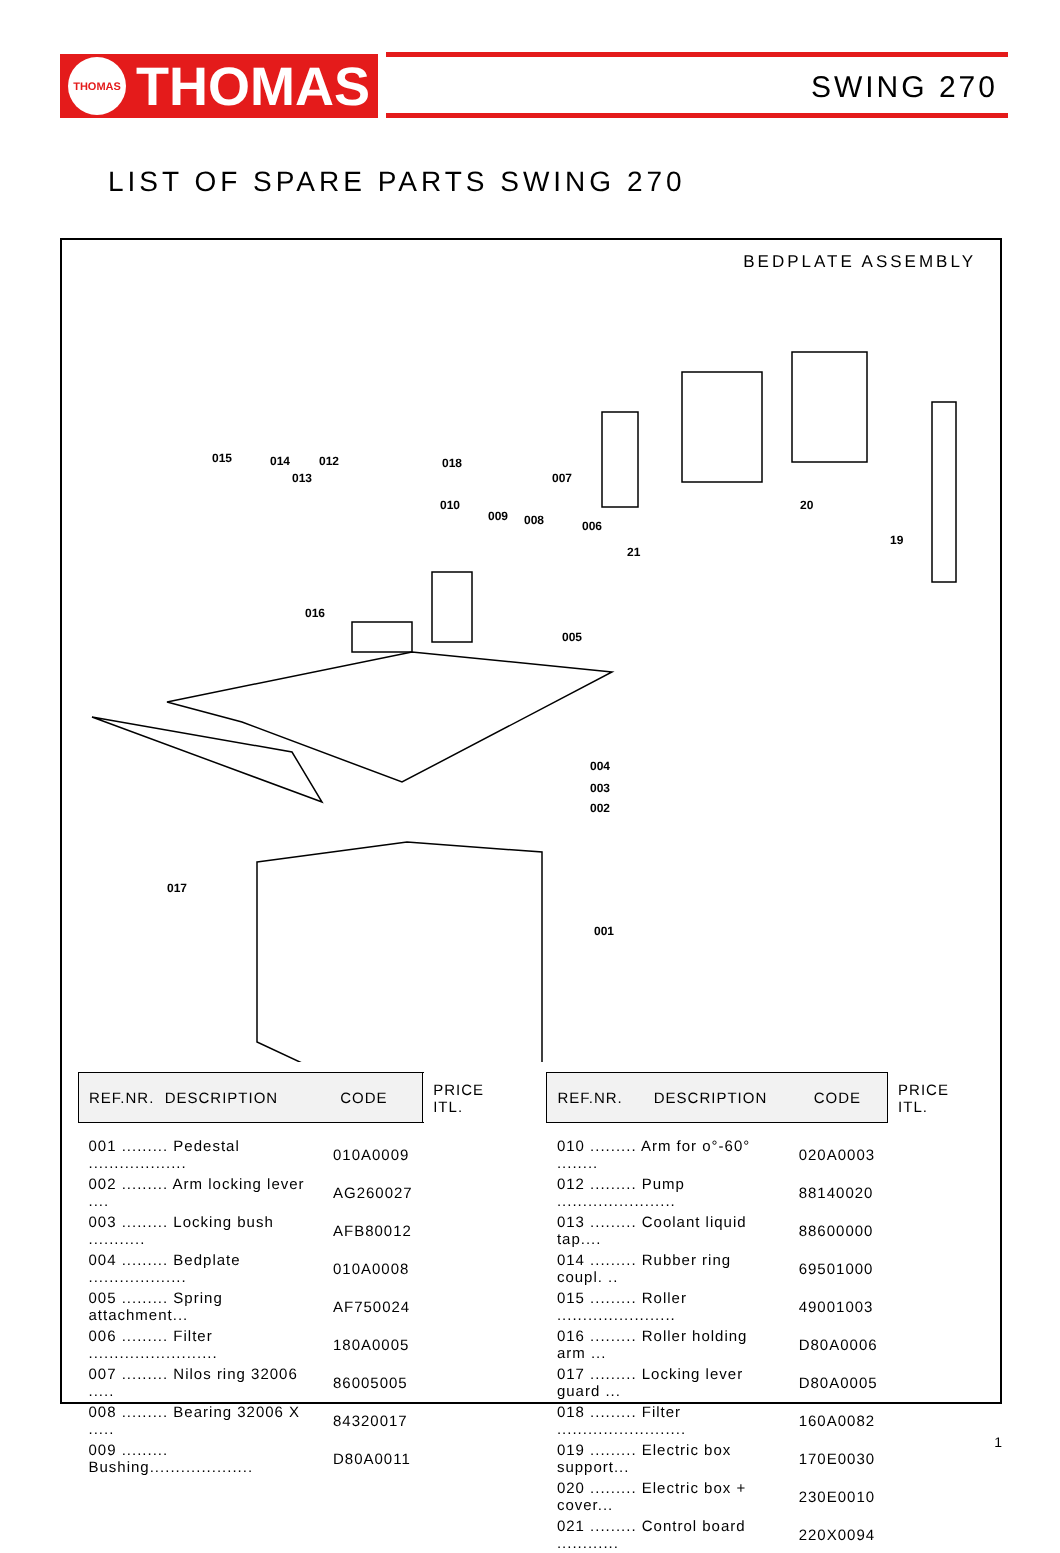THOMAS
THOMAS
SWING 270
LIST OF SPARE PARTS SWING 270
BEDPLATE ASSEMBLY
015
014
012
013
018
007
010
009
008
006
21
20
19
016
005
004
003
002
017
001
| REF.NR. DESCRIPTION CODE | | PRICE ITL. |
| --- | --- | --- |
| 001 ......... Pedestal ................... | 010A0009 | |
| 002 ......... Arm locking lever .... | AG260027 | |
| 003 ......... Locking bush ........... | AFB80012 | |
| 004 ......... Bedplate ................... | 010A0008 | |
| 005 ......... Spring attachment... | AF750024 | |
| 006 ......... Filter ......................... | 180A0005 | |
| 007 ......... Nilos ring 32006 ..... | 86005005 | |
| 008 ......... Bearing 32006 X ..... | 84320017 | |
| 009 ......... Bushing.................... | D80A0011 | |
| REF.NR. DESCRIPTION CODE | | PRICE ITL. |
| --- | --- | --- |
| 010 ......... Arm for o°-60° ........ | 020A0003 | |
| 012 ......... Pump ....................... | 88140020 | |
| 013 ......... Coolant liquid tap.... | 88600000 | |
| 014 ......... Rubber ring coupl. .. | 69501000 | |
| 015 ......... Roller ....................... | 49001003 | |
| 016 ......... Roller holding arm ... | D80A0006 | |
| 017 ......... Locking lever guard ... | D80A0005 | |
| 018 ......... Filter ......................... | 160A0082 | |
| 019 ......... Electric box support... | 170E0030 | |
| 020 ......... Electric box + cover... | 230E0010 | |
| 021 ......... Control board ............ | 220X0094 | |
1